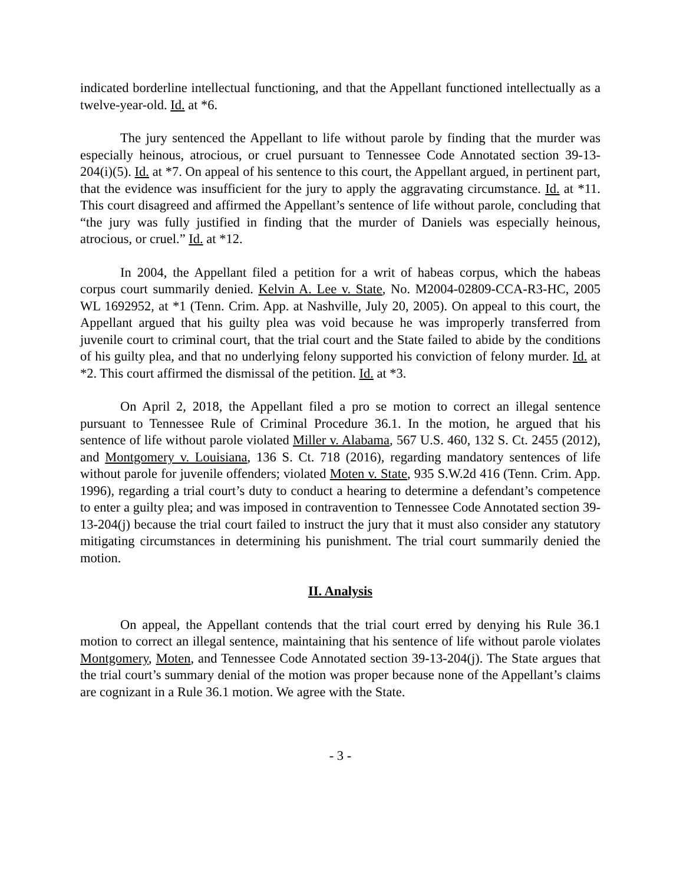indicated borderline intellectual functioning, and that the Appellant functioned intellectually as a twelve-year-old. Id. at *6.
The jury sentenced the Appellant to life without parole by finding that the murder was especially heinous, atrocious, or cruel pursuant to Tennessee Code Annotated section 39-13-204(i)(5). Id. at *7. On appeal of his sentence to this court, the Appellant argued, in pertinent part, that the evidence was insufficient for the jury to apply the aggravating circumstance. Id. at *11. This court disagreed and affirmed the Appellant’s sentence of life without parole, concluding that “the jury was fully justified in finding that the murder of Daniels was especially heinous, atrocious, or cruel.” Id. at *12.
In 2004, the Appellant filed a petition for a writ of habeas corpus, which the habeas corpus court summarily denied. Kelvin A. Lee v. State, No. M2004-02809-CCA-R3-HC, 2005 WL 1692952, at *1 (Tenn. Crim. App. at Nashville, July 20, 2005). On appeal to this court, the Appellant argued that his guilty plea was void because he was improperly transferred from juvenile court to criminal court, that the trial court and the State failed to abide by the conditions of his guilty plea, and that no underlying felony supported his conviction of felony murder. Id. at *2. This court affirmed the dismissal of the petition. Id. at *3.
On April 2, 2018, the Appellant filed a pro se motion to correct an illegal sentence pursuant to Tennessee Rule of Criminal Procedure 36.1. In the motion, he argued that his sentence of life without parole violated Miller v. Alabama, 567 U.S. 460, 132 S. Ct. 2455 (2012), and Montgomery v. Louisiana, 136 S. Ct. 718 (2016), regarding mandatory sentences of life without parole for juvenile offenders; violated Moten v. State, 935 S.W.2d 416 (Tenn. Crim. App. 1996), regarding a trial court’s duty to conduct a hearing to determine a defendant’s competence to enter a guilty plea; and was imposed in contravention to Tennessee Code Annotated section 39-13-204(j) because the trial court failed to instruct the jury that it must also consider any statutory mitigating circumstances in determining his punishment. The trial court summarily denied the motion.
II. Analysis
On appeal, the Appellant contends that the trial court erred by denying his Rule 36.1 motion to correct an illegal sentence, maintaining that his sentence of life without parole violates Montgomery, Moten, and Tennessee Code Annotated section 39-13-204(j). The State argues that the trial court’s summary denial of the motion was proper because none of the Appellant’s claims are cognizant in a Rule 36.1 motion. We agree with the State.
- 3 -